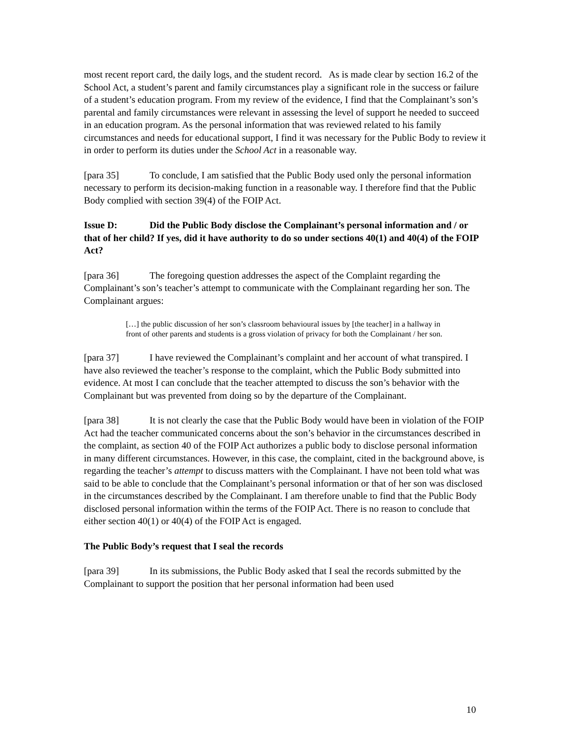most recent report card, the daily logs, and the student record. As is made clear by section 16.2 of the School Act, a student’s parent and family circumstances play a significant role in the success or failure of a student’s education program. From my review of the evidence, I find that the Complainant’s son’s parental and family circumstances were relevant in assessing the level of support he needed to succeed in an education program. As the personal information that was reviewed related to his family circumstances and needs for educational support, I find it was necessary for the Public Body to review it in order to perform its duties under the School Act in a reasonable way.
[para 35] To conclude, I am satisfied that the Public Body used only the personal information necessary to perform its decision-making function in a reasonable way. I therefore find that the Public Body complied with section 39(4) of the FOIP Act.
Issue D: Did the Public Body disclose the Complainant’s personal information and / or that of her child? If yes, did it have authority to do so under sections 40(1) and 40(4) of the FOIP Act?
[para 36] The foregoing question addresses the aspect of the Complaint regarding the Complainant’s son’s teacher’s attempt to communicate with the Complainant regarding her son. The Complainant argues:
[…] the public discussion of her son’s classroom behavioural issues by [the teacher] in a hallway in front of other parents and students is a gross violation of privacy for both the Complainant / her son.
[para 37] I have reviewed the Complainant’s complaint and her account of what transpired. I have also reviewed the teacher’s response to the complaint, which the Public Body submitted into evidence. At most I can conclude that the teacher attempted to discuss the son’s behavior with the Complainant but was prevented from doing so by the departure of the Complainant.
[para 38] It is not clearly the case that the Public Body would have been in violation of the FOIP Act had the teacher communicated concerns about the son’s behavior in the circumstances described in the complaint, as section 40 of the FOIP Act authorizes a public body to disclose personal information in many different circumstances. However, in this case, the complaint, cited in the background above, is regarding the teacher’s attempt to discuss matters with the Complainant. I have not been told what was said to be able to conclude that the Complainant’s personal information or that of her son was disclosed in the circumstances described by the Complainant. I am therefore unable to find that the Public Body disclosed personal information within the terms of the FOIP Act. There is no reason to conclude that either section 40(1) or 40(4) of the FOIP Act is engaged.
The Public Body’s request that I seal the records
[para 39] In its submissions, the Public Body asked that I seal the records submitted by the Complainant to support the position that her personal information had been used
10